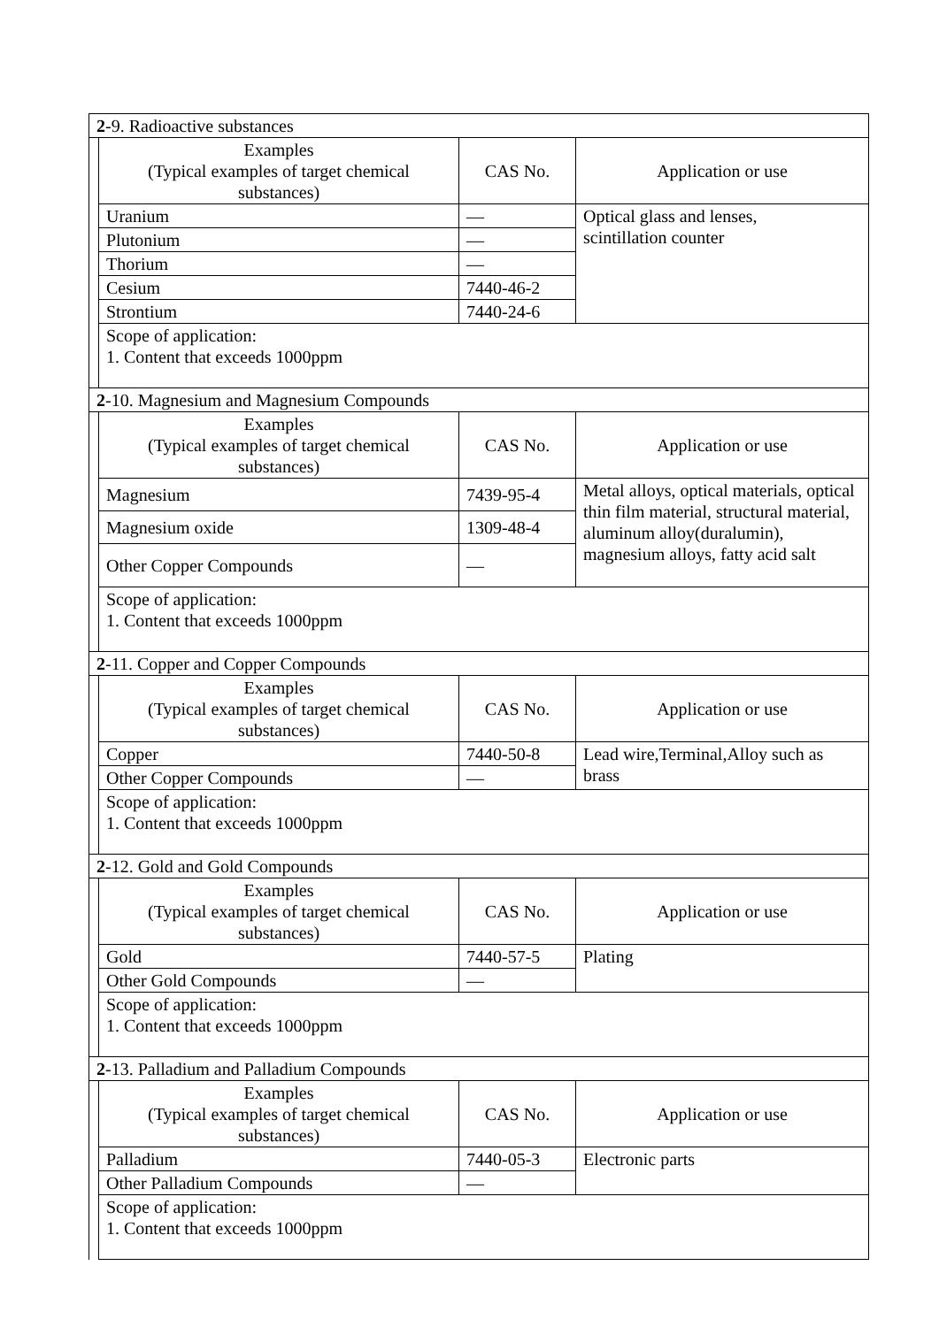| 2 -9. Radioactive substances | | | |
| | Examples (Typical examples of target chemical substances) | CAS No. | Application or use |
| | Uranium | — | Optical glass and lenses, scintillation counter |
| | Plutonium | — | |
| | Thorium | — | |
| | Cesium | 7440-46-2 | |
| | Strontium | 7440-24-6 | |
| | Scope of application: 1. Content that exceeds 1000ppm | | |
| 2 -10. Magnesium and Magnesium Compounds | | | |
| | Examples (Typical examples of target chemical substances) | CAS No. | Application or use |
| | Magnesium | 7439-95-4 | Metal alloys, optical materials, optical thin film material, structural material, aluminum alloy(duralumin), magnesium alloys, fatty acid salt |
| | Magnesium oxide | 1309-48-4 | |
| | Other Copper Compounds | — | |
| | Scope of application: 1. Content that exceeds 1000ppm | | |
| 2 -11. Copper and Copper Compounds | | | |
| | Examples (Typical examples of target chemical substances) | CAS No. | Application or use |
| | Copper | 7440-50-8 | Lead wire,Terminal,Alloy such as brass |
| | Other Copper Compounds | — | |
| | Scope of application: 1. Content that exceeds 1000ppm | | |
| 2 -12. Gold and Gold Compounds | | | |
| | Examples (Typical examples of target chemical substances) | CAS No. | Application or use |
| | Gold | 7440-57-5 | Plating |
| | Other Gold Compounds | — | |
| | Scope of application: 1. Content that exceeds 1000ppm | | |
| 2 -13. Palladium and Palladium Compounds | | | |
| | Examples (Typical examples of target chemical substances) | CAS No. | Application or use |
| | Palladium | 7440-05-3 | Electronic parts |
| | Other Palladium Compounds | — | |
| | Scope of application: 1. Content that exceeds 1000ppm | | |